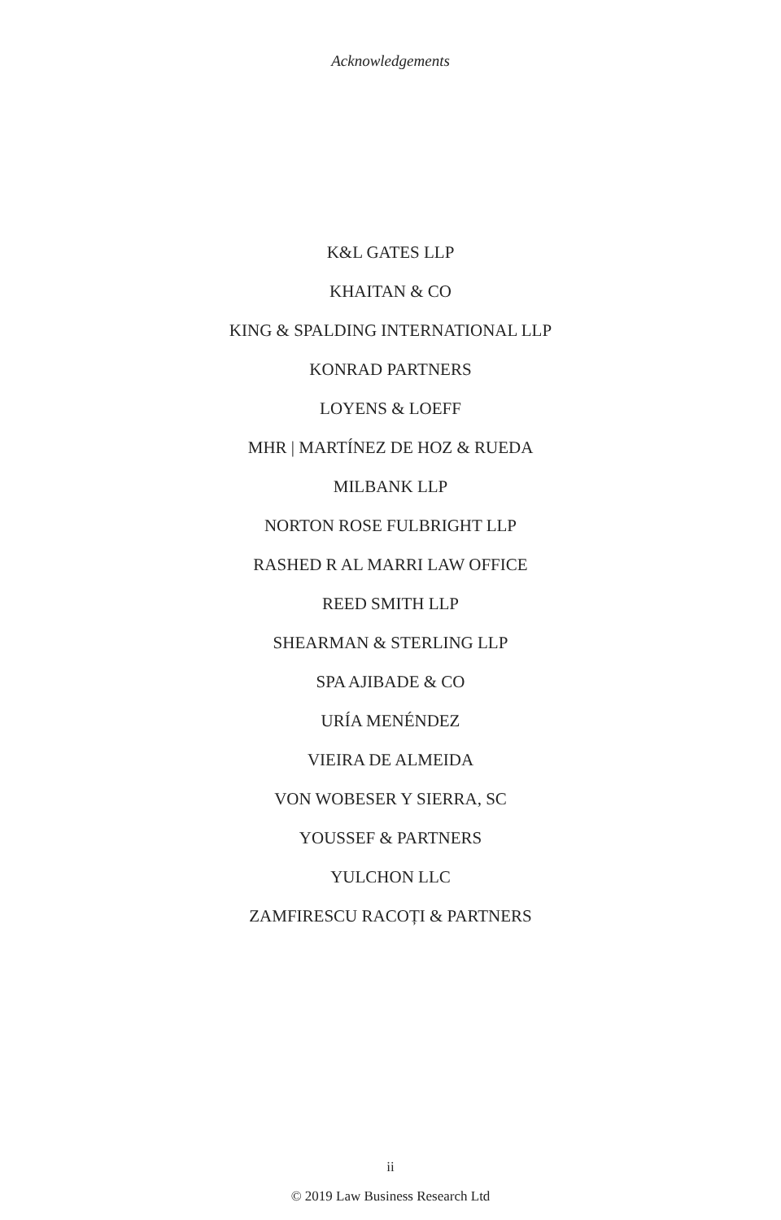Acknowledgements
K&L GATES LLP
KHAITAN & CO
KING & SPALDING INTERNATIONAL LLP
KONRAD PARTNERS
LOYENS & LOEFF
MHR | MARTÍNEZ DE HOZ & RUEDA
MILBANK LLP
NORTON ROSE FULBRIGHT LLP
RASHED R AL MARRI LAW OFFICE
REED SMITH LLP
SHEARMAN & STERLING LLP
SPA AJIBADE & CO
URÍA MENÉNDEZ
VIEIRA DE ALMEIDA
VON WOBESER Y SIERRA, SC
YOUSSEF & PARTNERS
YULCHON LLC
ZAMFIRESCU RACOȚI & PARTNERS
ii
© 2019 Law Business Research Ltd